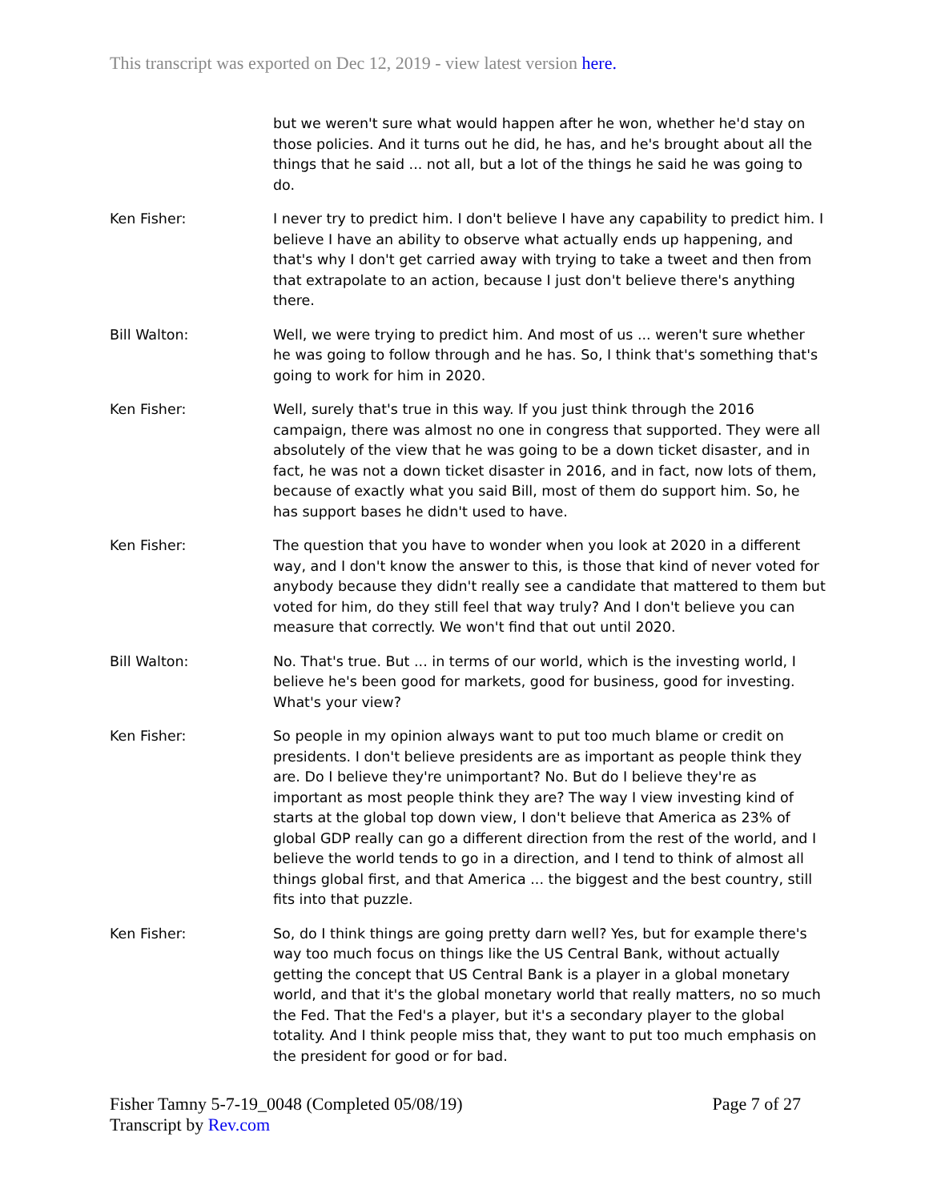This transcript was exported on Dec 12, 2019 - view latest version here.
but we weren't sure what would happen after he won, whether he'd stay on those policies. And it turns out he did, he has, and he's brought about all the things that he said ... not all, but a lot of the things he said he was going to do.
Ken Fisher: I never try to predict him. I don't believe I have any capability to predict him. I believe I have an ability to observe what actually ends up happening, and that's why I don't get carried away with trying to take a tweet and then from that extrapolate to an action, because I just don't believe there's anything there.
Bill Walton: Well, we were trying to predict him. And most of us ... weren't sure whether he was going to follow through and he has. So, I think that's something that's going to work for him in 2020.
Ken Fisher: Well, surely that's true in this way. If you just think through the 2016 campaign, there was almost no one in congress that supported. They were all absolutely of the view that he was going to be a down ticket disaster, and in fact, he was not a down ticket disaster in 2016, and in fact, now lots of them, because of exactly what you said Bill, most of them do support him. So, he has support bases he didn't used to have.
Ken Fisher: The question that you have to wonder when you look at 2020 in a different way, and I don't know the answer to this, is those that kind of never voted for anybody because they didn't really see a candidate that mattered to them but voted for him, do they still feel that way truly? And I don't believe you can measure that correctly. We won't find that out until 2020.
Bill Walton: No. That's true. But ... in terms of our world, which is the investing world, I believe he's been good for markets, good for business, good for investing. What's your view?
Ken Fisher: So people in my opinion always want to put too much blame or credit on presidents. I don't believe presidents are as important as people think they are. Do I believe they're unimportant? No. But do I believe they're as important as most people think they are? The way I view investing kind of starts at the global top down view, I don't believe that America as 23% of global GDP really can go a different direction from the rest of the world, and I believe the world tends to go in a direction, and I tend to think of almost all things global first, and that America ... the biggest and the best country, still fits into that puzzle.
Ken Fisher: So, do I think things are going pretty darn well? Yes, but for example there's way too much focus on things like the US Central Bank, without actually getting the concept that US Central Bank is a player in a global monetary world, and that it's the global monetary world that really matters, no so much the Fed. That the Fed's a player, but it's a secondary player to the global totality. And I think people miss that, they want to put too much emphasis on the president for good or for bad.
Fisher Tamny 5-7-19_0048 (Completed 05/08/19)
Transcript by Rev.com
Page 7 of 27